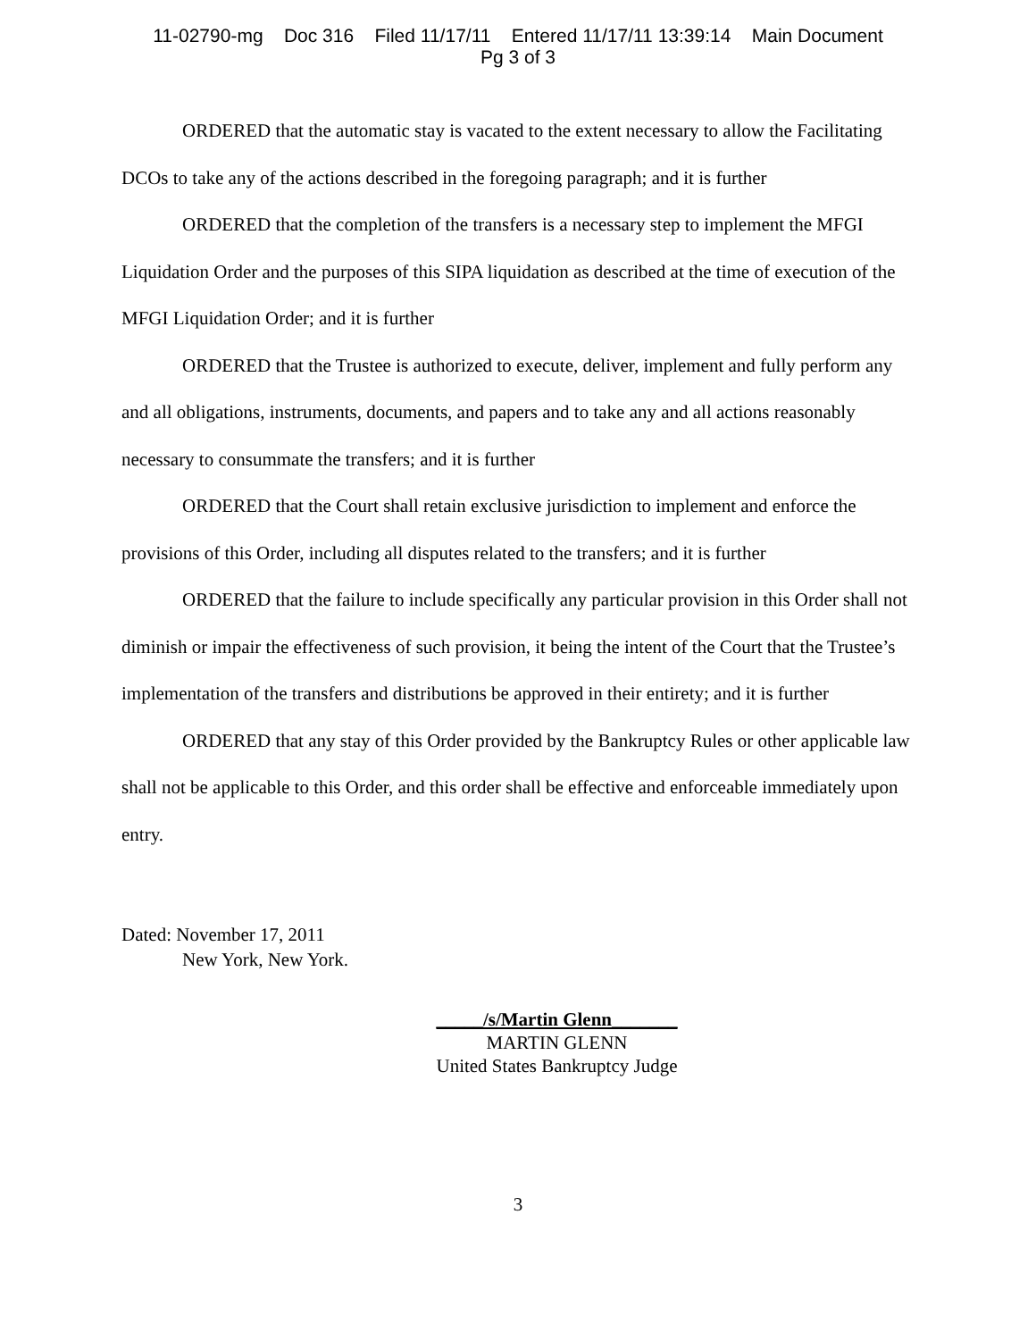11-02790-mg Doc 316 Filed 11/17/11 Entered 11/17/11 13:39:14 Main Document
Pg 3 of 3
ORDERED that the automatic stay is vacated to the extent necessary to allow the Facilitating DCOs to take any of the actions described in the foregoing paragraph; and it is further
ORDERED that the completion of the transfers is a necessary step to implement the MFGI Liquidation Order and the purposes of this SIPA liquidation as described at the time of execution of the MFGI Liquidation Order; and it is further
ORDERED that the Trustee is authorized to execute, deliver, implement and fully perform any and all obligations, instruments, documents, and papers and to take any and all actions reasonably necessary to consummate the transfers; and it is further
ORDERED that the Court shall retain exclusive jurisdiction to implement and enforce the provisions of this Order, including all disputes related to the transfers; and it is further
ORDERED that the failure to include specifically any particular provision in this Order shall not diminish or impair the effectiveness of such provision, it being the intent of the Court that the Trustee’s implementation of the transfers and distributions be approved in their entirety; and it is further
ORDERED that any stay of this Order provided by the Bankruptcy Rules or other applicable law shall not be applicable to this Order, and this order shall be effective and enforceable immediately upon entry.
Dated: November 17, 2011
New York, New York.
_____/s/Martin Glenn_______
MARTIN GLENN
United States Bankruptcy Judge
3